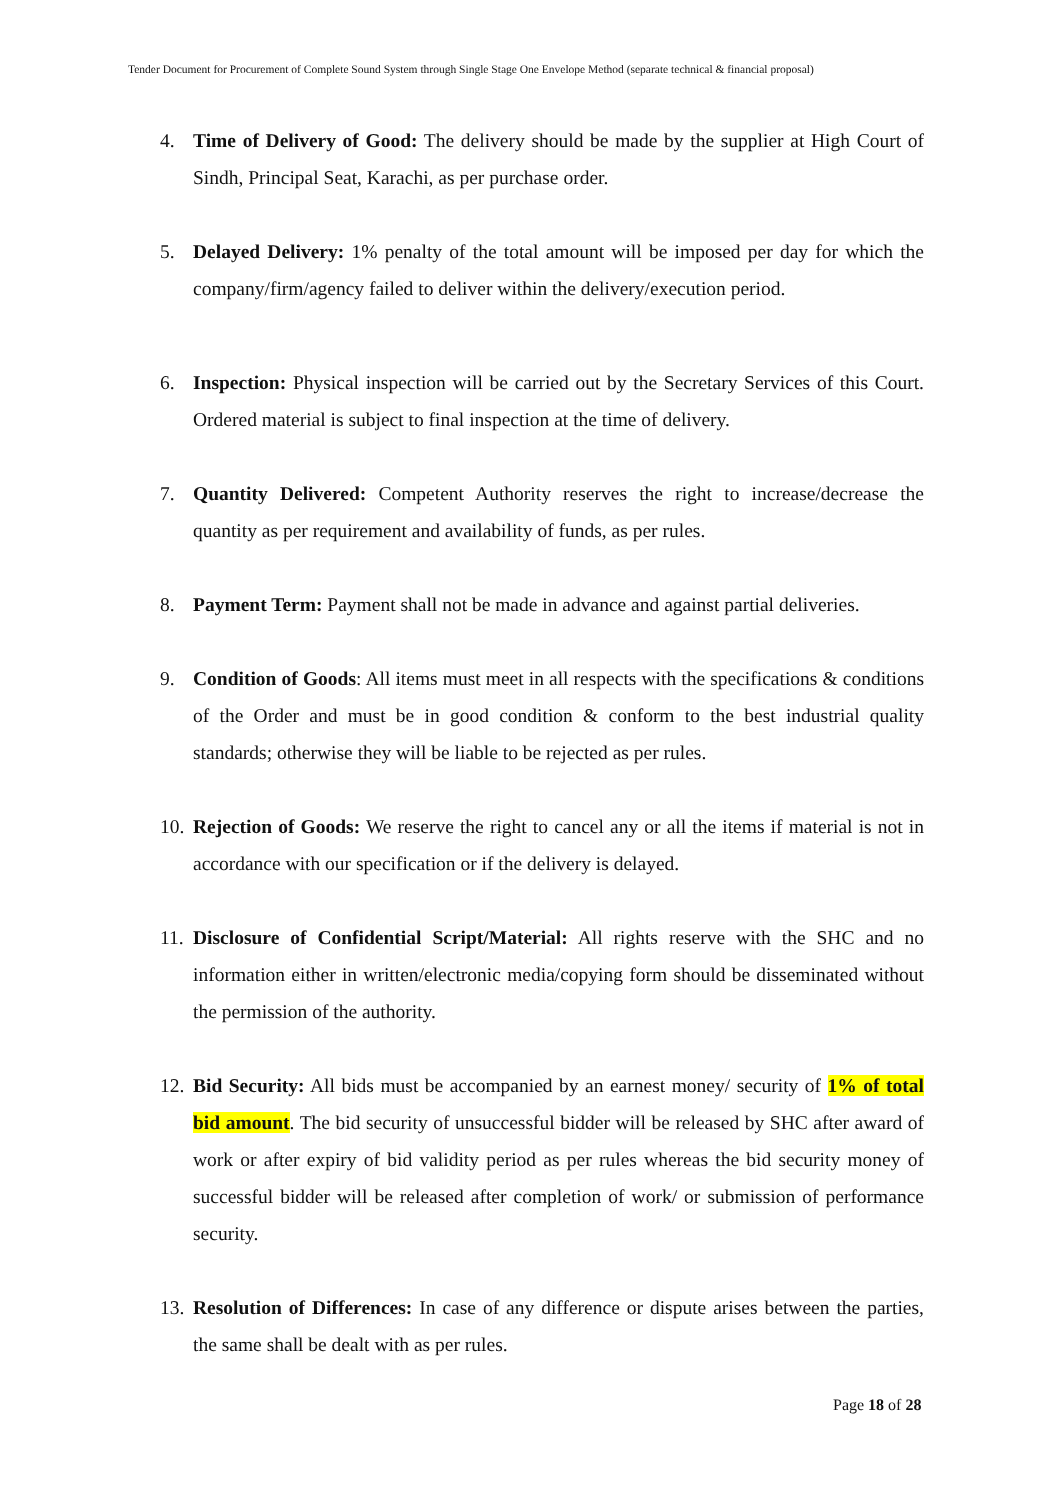Tender Document for Procurement of Complete Sound System through Single Stage One Envelope Method (separate technical & financial proposal)
4. Time of Delivery of Good: The delivery should be made by the supplier at High Court of Sindh, Principal Seat, Karachi, as per purchase order.
5. Delayed Delivery: 1% penalty of the total amount will be imposed per day for which the company/firm/agency failed to deliver within the delivery/execution period.
6. Inspection: Physical inspection will be carried out by the Secretary Services of this Court. Ordered material is subject to final inspection at the time of delivery.
7. Quantity Delivered: Competent Authority reserves the right to increase/decrease the quantity as per requirement and availability of funds, as per rules.
8. Payment Term: Payment shall not be made in advance and against partial deliveries.
9. Condition of Goods: All items must meet in all respects with the specifications & conditions of the Order and must be in good condition & conform to the best industrial quality standards; otherwise they will be liable to be rejected as per rules.
10. Rejection of Goods: We reserve the right to cancel any or all the items if material is not in accordance with our specification or if the delivery is delayed.
11. Disclosure of Confidential Script/Material: All rights reserve with the SHC and no information either in written/electronic media/copying form should be disseminated without the permission of the authority.
12. Bid Security: All bids must be accompanied by an earnest money/ security of 1% of total bid amount. The bid security of unsuccessful bidder will be released by SHC after award of work or after expiry of bid validity period as per rules whereas the bid security money of successful bidder will be released after completion of work/ or submission of performance security.
13. Resolution of Differences: In case of any difference or dispute arises between the parties, the same shall be dealt with as per rules.
Page 18 of 28